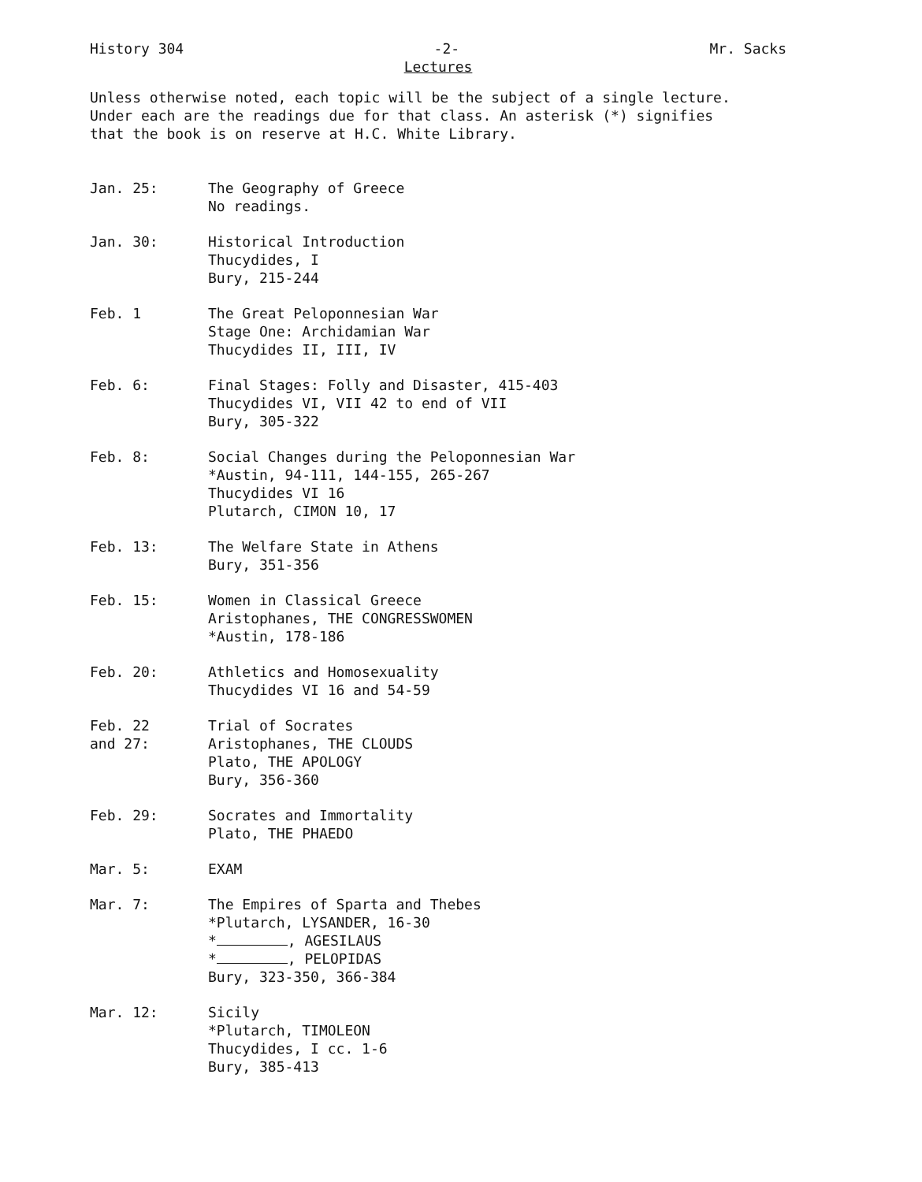History 304 -2- Mr. Sacks
Lectures
Unless otherwise noted, each topic will be the subject of a single lecture.
Under each are the readings due for that class. An asterisk (*) signifies
that the book is on reserve at H.C. White Library.
Jan. 25: The Geography of Greece
No readings.
Jan. 30: Historical Introduction
Thucydides, I
Bury, 215-244
Feb. 1 The Great Peloponnesian War
Stage One: Archidamian War
Thucydides II, III, IV
Feb. 6: Final Stages: Folly and Disaster, 415-403
Thucydides VI, VII 42 to end of VII
Bury, 305-322
Feb. 8: Social Changes during the Peloponnesian War
*Austin, 94-111, 144-155, 265-267
Thucydides VI 16
Plutarch, CIMON 10, 17
Feb. 13: The Welfare State in Athens
Bury, 351-356
Feb. 15: Women in Classical Greece
Aristophanes, THE CONGRESSWOMEN
*Austin, 178-186
Feb. 20: Athletics and Homosexuality
Thucydides VI 16 and 54-59
Feb. 22
and 27:
Trial of Socrates
Aristophanes, THE CLOUDS
Plato, THE APOLOGY
Bury, 356-360
Feb. 29: Socrates and Immortality
Plato, THE PHAEDO
Mar. 5: EXAM
Mar. 7: The Empires of Sparta and Thebes
*Plutarch, LYSANDER, 16-30
* , AGESILAUS
* , PELOPIDAS
Bury, 323-350, 366-384
Mar. 12: Sicily
*Plutarch, TIMOLEON
Thucydides, I cc. 1-6
Bury, 385-413